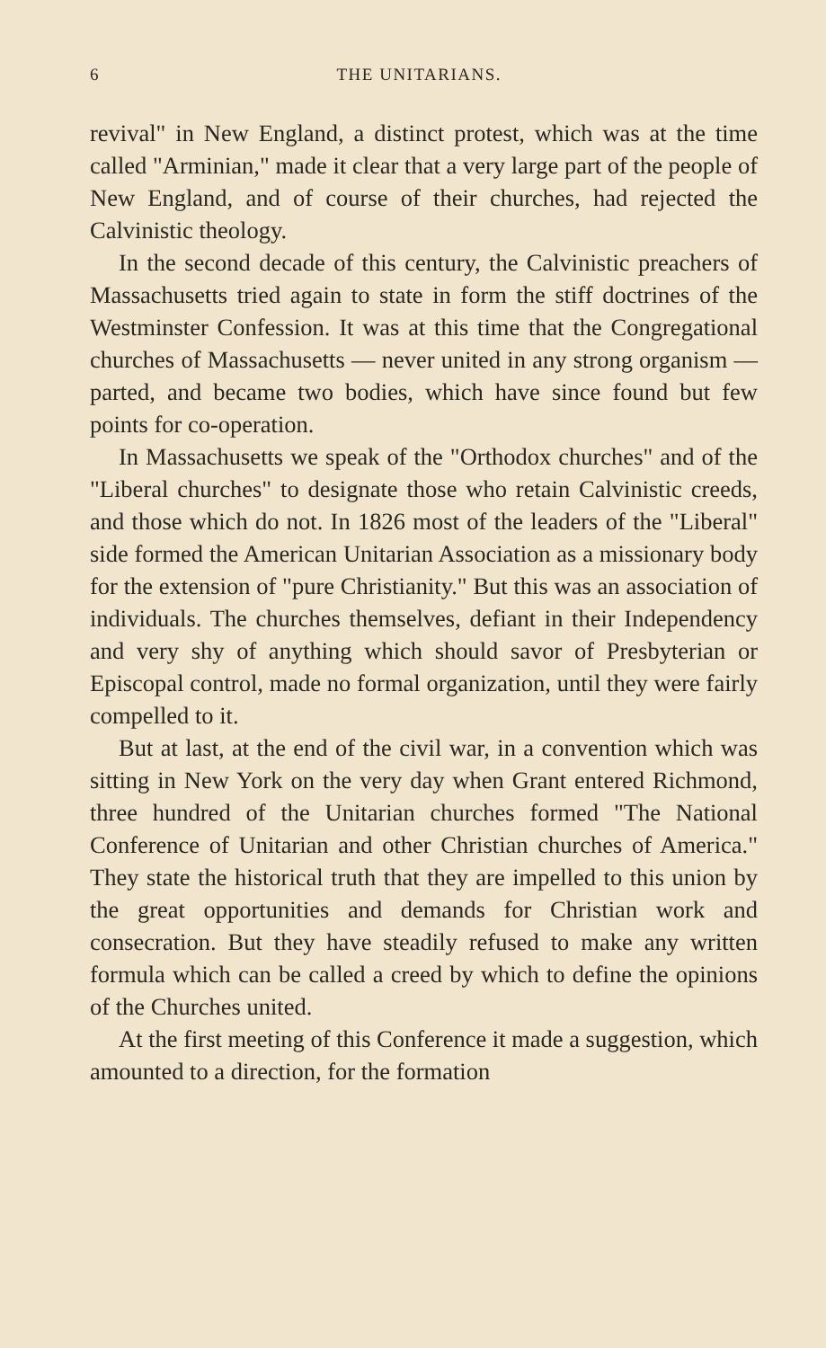6 THE UNITARIANS.
revival" in New England, a distinct protest, which was at the time called "Arminian," made it clear that a very large part of the people of New England, and of course of their churches, had rejected the Calvinistic theology.
In the second decade of this century, the Calvinistic preachers of Massachusetts tried again to state in form the stiff doctrines of the Westminster Confession. It was at this time that the Congregational churches of Massachusetts — never united in any strong organism — parted, and became two bodies, which have since found but few points for co-operation.
In Massachusetts we speak of the "Orthodox churches" and of the "Liberal churches" to designate those who retain Calvinistic creeds, and those which do not. In 1826 most of the leaders of the "Liberal" side formed the American Unitarian Association as a missionary body for the extension of "pure Christianity." But this was an association of individuals. The churches themselves, defiant in their Independency and very shy of anything which should savor of Presbyterian or Episcopal control, made no formal organization, until they were fairly compelled to it.
But at last, at the end of the civil war, in a convention which was sitting in New York on the very day when Grant entered Richmond, three hundred of the Unitarian churches formed "The National Conference of Unitarian and other Christian churches of America." They state the historical truth that they are impelled to this union by the great opportunities and demands for Christian work and consecration. But they have steadily refused to make any written formula which can be called a creed by which to define the opinions of the Churches united.
At the first meeting of this Conference it made a suggestion, which amounted to a direction, for the formation